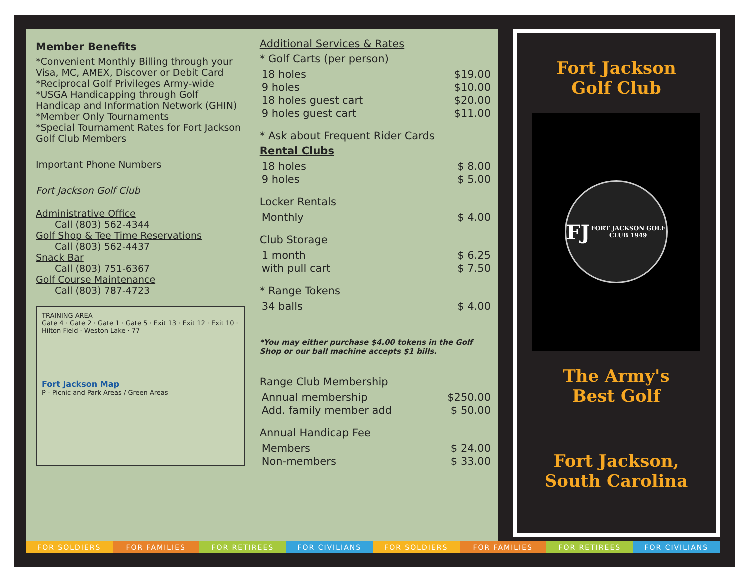Member Benefits
*Convenient Monthly Billing through your Visa, MC, AMEX, Discover or Debit Card
*Reciprocal Golf Privileges Army-wide
*USGA Handicapping through Golf Handicap and Information Network (GHIN)
*Member Only Tournaments
*Special Tournament Rates for Fort Jackson Golf Club Members
Important Phone Numbers
Fort Jackson Golf Club
Administrative Office
  Call (803) 562-4344
Golf Shop & Tee Time Reservations
  Call (803) 562-4437
Snack Bar
  Call (803) 751-6367
Golf Course Maintenance
  Call (803) 787-4723
TRAINING AREA
Gate 4 · Gate 2 · Gate 1 · Gate 5 · Exit 13 · Exit 12 · Exit 10 · Hilton Field · Weston Lake · 77
Fort Jackson Map
P - Picnic and Park Areas / Green Areas
Additional Services & Rates
* Golf Carts (per person)
| 18 holes | $19.00 |
| 9 holes | $10.00 |
| 18 holes guest cart | $20.00 |
| 9 holes guest cart | $11.00 |
* Ask about Frequent Rider Cards
Rental Clubs
| 18 holes | $ 8.00 |
| 9 holes | $ 5.00 |
Locker Rentals
| Monthly | $ 4.00 |
Club Storage
| 1 month | $ 6.25 |
| with pull cart | $ 7.50 |
* Range Tokens
| 34 balls | $ 4.00 |
*You may either purchase $4.00 tokens in the Golf Shop or our ball machine accepts $1 bills.
Range Club Membership
| Annual membership | $250.00 |
| Add. family member add | $ 50.00 |
Annual Handicap Fee
| Members | $ 24.00 |
| Non-members | $ 33.00 |
Fort Jackson
Golf Club
FJ
FORT JACKSON GOLF CLUB 1949
The Army's
Best Golf
Fort Jackson,
South Carolina
FOR SOLDIERS FOR FAMILIES FOR RETIREES FOR CIVILIANS FOR SOLDIERS FOR FAMILIES FOR RETIREES FOR CIVILIANS